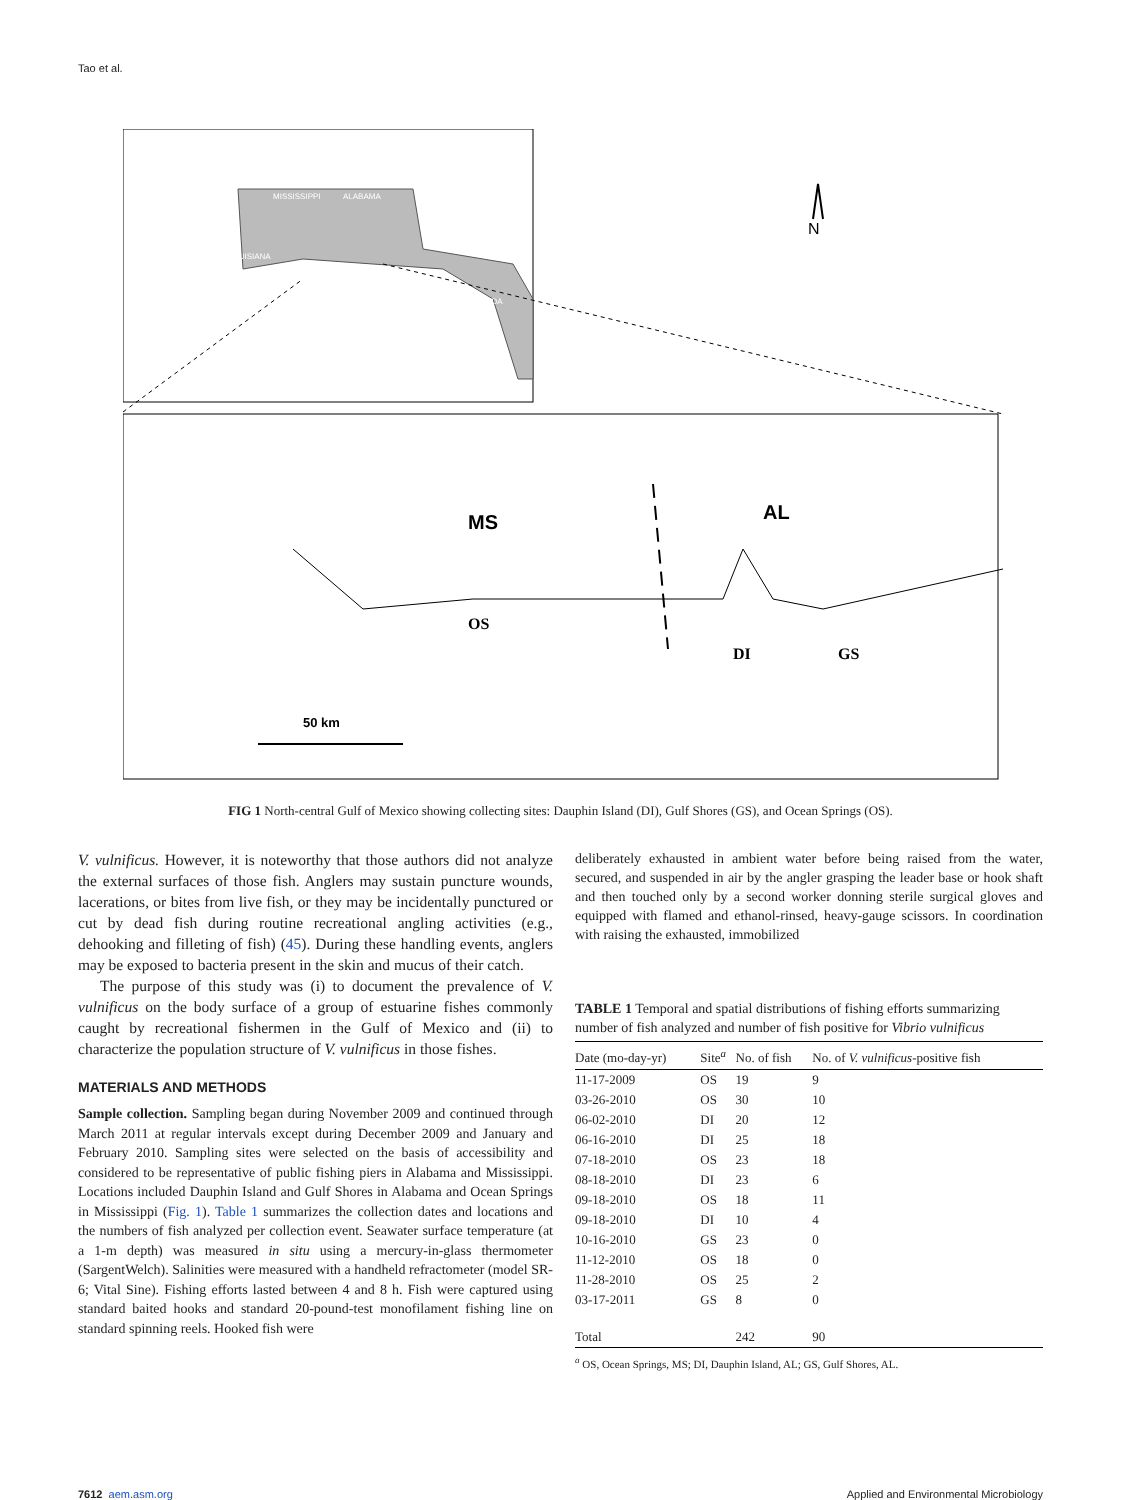Tao et al.
MISSISSIPPI
ALABAMA
LOUISIANA
FLORIDA
N
MS
AL
OS
DI
GS
50 km
FIG 1 North-central Gulf of Mexico showing collecting sites: Dauphin Island (DI), Gulf Shores (GS), and Ocean Springs (OS).
V. vulnificus. However, it is noteworthy that those authors did not analyze the external surfaces of those fish. Anglers may sustain puncture wounds, lacerations, or bites from live fish, or they may be incidentally punctured or cut by dead fish during routine recreational angling activities (e.g., dehooking and filleting of fish) (45). During these handling events, anglers may be exposed to bacteria present in the skin and mucus of their catch.
The purpose of this study was (i) to document the prevalence of V. vulnificus on the body surface of a group of estuarine fishes commonly caught by recreational fishermen in the Gulf of Mexico and (ii) to characterize the population structure of V. vulnificus in those fishes.
MATERIALS AND METHODS
Sample collection. Sampling began during November 2009 and continued through March 2011 at regular intervals except during December 2009 and January and February 2010. Sampling sites were selected on the basis of accessibility and considered to be representative of public fishing piers in Alabama and Mississippi. Locations included Dauphin Island and Gulf Shores in Alabama and Ocean Springs in Mississippi (Fig. 1). Table 1 summarizes the collection dates and locations and the numbers of fish analyzed per collection event. Seawater surface temperature (at a 1-m depth) was measured in situ using a mercury-in-glass thermometer (SargentWelch). Salinities were measured with a handheld refractometer (model SR-6; Vital Sine). Fishing efforts lasted between 4 and 8 h. Fish were captured using standard baited hooks and standard 20-pound-test monofilament fishing line on standard spinning reels. Hooked fish were
deliberately exhausted in ambient water before being raised from the water, secured, and suspended in air by the angler grasping the leader base or hook shaft and then touched only by a second worker donning sterile surgical gloves and equipped with flamed and ethanol-rinsed, heavy-gauge scissors. In coordination with raising the exhausted, immobilized
TABLE 1 Temporal and spatial distributions of fishing efforts summarizing number of fish analyzed and number of fish positive for Vibrio vulnificus
| Date (mo-day-yr) | Site<sup>a</sup> | No. of fish | No. of V. vulnificus -positive fish |
| --- | --- | --- | --- |
| 11-17-2009 | OS | 19 | 9 |
| 03-26-2010 | OS | 30 | 10 |
| 06-02-2010 | DI | 20 | 12 |
| 06-16-2010 | DI | 25 | 18 |
| 07-18-2010 | OS | 23 | 18 |
| 08-18-2010 | DI | 23 | 6 |
| 09-18-2010 | OS | 18 | 11 |
| 09-18-2010 | DI | 10 | 4 |
| 10-16-2010 | GS | 23 | 0 |
| 11-12-2010 | OS | 18 | 0 |
| 11-28-2010 | OS | 25 | 2 |
| 03-17-2011 | GS | 8 | 0 |
| Total | | 242 | 90 |
<sup>a</sup> OS, Ocean Springs, MS; DI, Dauphin Island, AL; GS, Gulf Shores, AL.
7612 aem.asm.org Applied and Environmental Microbiology